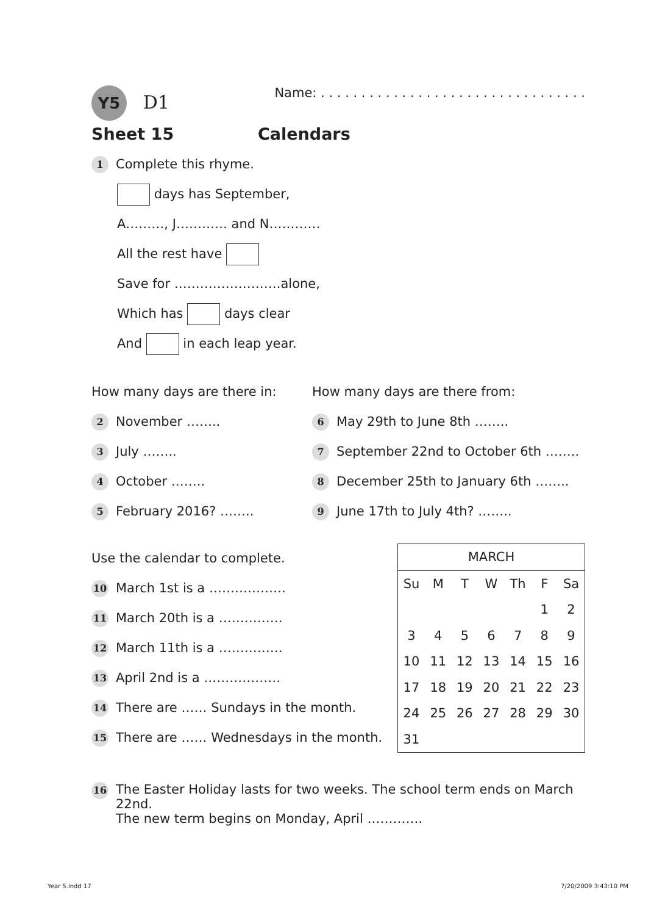Y5 D1
Name: . . . . . . . . . . . . . . . . . . . . . . . . . . . . . . . . .
Sheet 15 Calendars
1 Complete this rhyme.
days has September,
A………, J………… and N…………
All the rest have
Save for …………………….alone,
Which has days clear
And in each leap year.
How many days are there in:
2 November ……..
3 July ……..
4 October ……..
5 February 2016? ……..
How many days are there from:
6 May 29th to June 8th ……..
7 September 22nd to October 6th ……..
8 December 25th to January 6th ……..
9 June 17th to July 4th? ……..
Use the calendar to complete.
10 March 1st is a ………………
11 March 20th is a ……………
12 March 11th is a ……………
13 April 2nd is a ………………
14 There are …… Sundays in the month.
15 There are …… Wednesdays in the month.
| MARCH | | | | | | |
| --- | --- | --- | --- | --- | --- | --- |
| Su | M | T | W | Th | F | Sa |
| | | | | | 1 | 2 |
| 3 | 4 | 5 | 6 | 7 | 8 | 9 |
| 10 | 11 | 12 | 13 | 14 | 15 | 16 |
| 17 | 18 | 19 | 20 | 21 | 22 | 23 |
| 24 | 25 | 26 | 27 | 28 | 29 | 30 |
| 31 | | | | | | |
16
The Easter Holiday lasts for two weeks. The school term ends on March 22nd.
The new term begins on Monday, April ………….
Year 5.indd 17 7/20/2009 3:43:10 PM